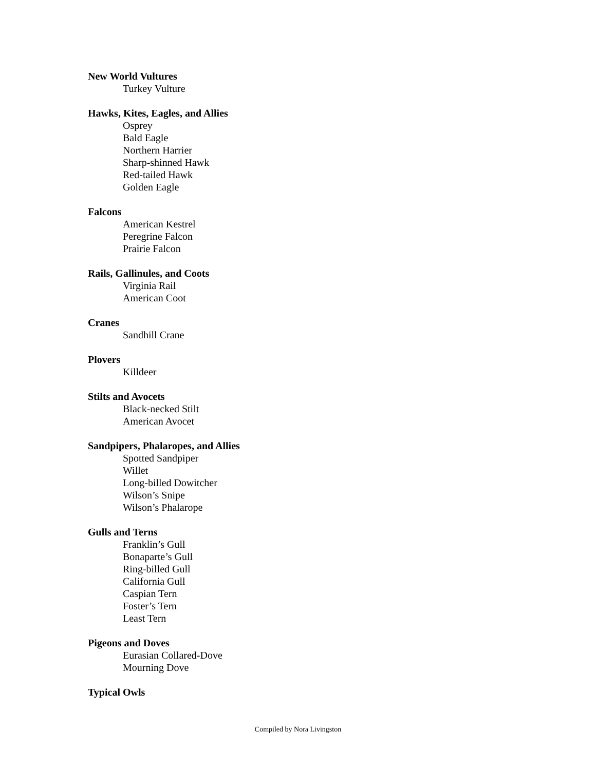New World Vultures
Turkey Vulture
Hawks, Kites, Eagles, and Allies
Osprey
Bald Eagle
Northern Harrier
Sharp-shinned Hawk
Red-tailed Hawk
Golden Eagle
Falcons
American Kestrel
Peregrine Falcon
Prairie Falcon
Rails, Gallinules, and Coots
Virginia Rail
American Coot
Cranes
Sandhill Crane
Plovers
Killdeer
Stilts and Avocets
Black-necked Stilt
American Avocet
Sandpipers, Phalaropes, and Allies
Spotted Sandpiper
Willet
Long-billed Dowitcher
Wilson’s Snipe
Wilson’s Phalarope
Gulls and Terns
Franklin’s Gull
Bonaparte’s Gull
Ring-billed Gull
California Gull
Caspian Tern
Foster’s Tern
Least Tern
Pigeons and Doves
Eurasian Collared-Dove
Mourning Dove
Typical Owls
Compiled by Nora Livingston